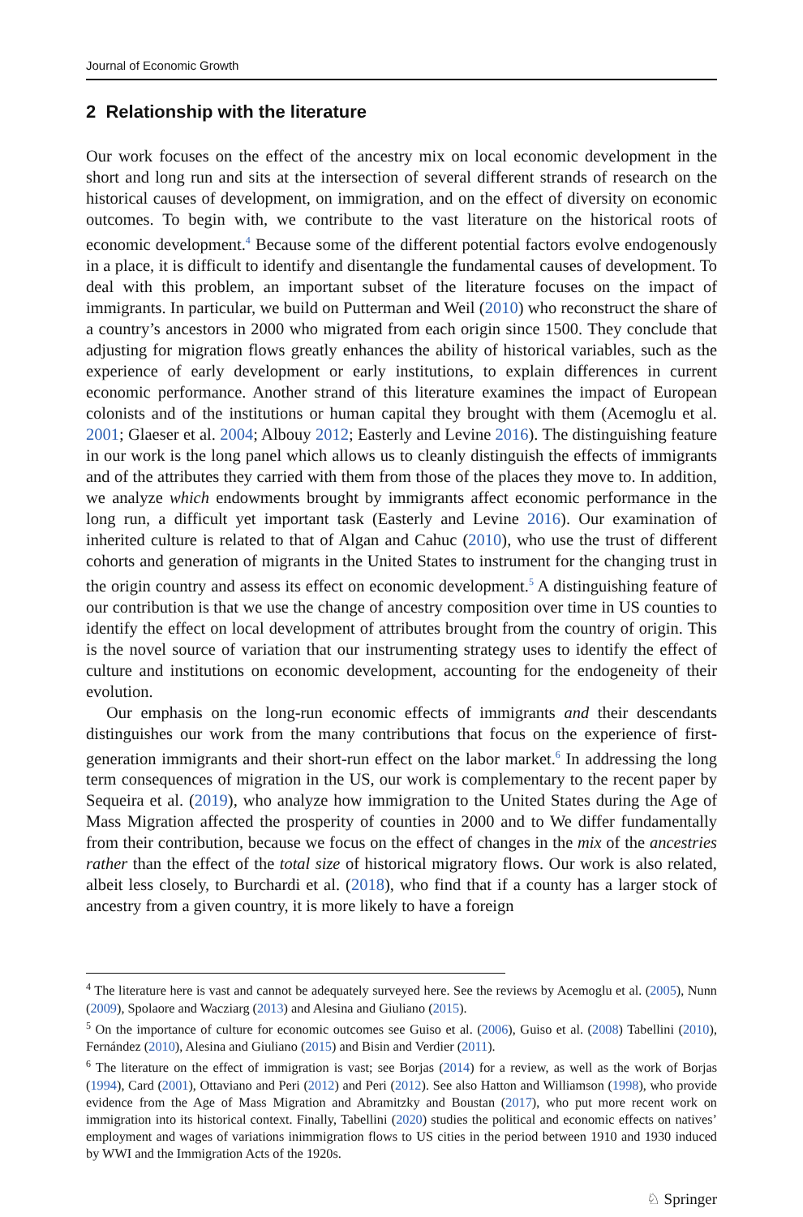Journal of Economic Growth
2 Relationship with the literature
Our work focuses on the effect of the ancestry mix on local economic development in the short and long run and sits at the intersection of several different strands of research on the historical causes of development, on immigration, and on the effect of diversity on economic outcomes. To begin with, we contribute to the vast literature on the historical roots of economic development.<sup>4</sup> Because some of the different potential factors evolve endogenously in a place, it is difficult to identify and disentangle the fundamental causes of development. To deal with this problem, an important subset of the literature focuses on the impact of immigrants. In particular, we build on Putterman and Weil (2010) who reconstruct the share of a country’s ancestors in 2000 who migrated from each origin since 1500. They conclude that adjusting for migration flows greatly enhances the ability of historical variables, such as the experience of early development or early institutions, to explain differences in current economic performance. Another strand of this literature examines the impact of European colonists and of the institutions or human capital they brought with them (Acemoglu et al. 2001; Glaeser et al. 2004; Albouy 2012; Easterly and Levine 2016). The distinguishing feature in our work is the long panel which allows us to cleanly distinguish the effects of immigrants and of the attributes they carried with them from those of the places they move to. In addition, we analyze which endowments brought by immigrants affect economic performance in the long run, a difficult yet important task (Easterly and Levine 2016). Our examination of inherited culture is related to that of Algan and Cahuc (2010), who use the trust of different cohorts and generation of migrants in the United States to instrument for the changing trust in the origin country and assess its effect on economic development.<sup>5</sup> A distinguishing feature of our contribution is that we use the change of ancestry composition over time in US counties to identify the effect on local development of attributes brought from the country of origin. This is the novel source of variation that our instrumenting strategy uses to identify the effect of culture and institutions on economic development, accounting for the endogeneity of their evolution.
Our emphasis on the long-run economic effects of immigrants and their descendants distinguishes our work from the many contributions that focus on the experience of first-generation immigrants and their short-run effect on the labor market.<sup>6</sup> In addressing the long term consequences of migration in the US, our work is complementary to the recent paper by Sequeira et al. (2019), who analyze how immigration to the United States during the Age of Mass Migration affected the prosperity of counties in 2000 and to We differ fundamentally from their contribution, because we focus on the effect of changes in the mix of the ancestries rather than the effect of the total size of historical migratory flows. Our work is also related, albeit less closely, to Burchardi et al. (2018), who find that if a county has a larger stock of ancestry from a given country, it is more likely to have a foreign
<sup>4</sup> The literature here is vast and cannot be adequately surveyed here. See the reviews by Acemoglu et al. (2005), Nunn (2009), Spolaore and Wacziarg (2013) and Alesina and Giuliano (2015).
<sup>5</sup> On the importance of culture for economic outcomes see Guiso et al. (2006), Guiso et al. (2008) Tabellini (2010), Fernández (2010), Alesina and Giuliano (2015) and Bisin and Verdier (2011).
<sup>6</sup> The literature on the effect of immigration is vast; see Borjas (2014) for a review, as well as the work of Borjas (1994), Card (2001), Ottaviano and Peri (2012) and Peri (2012). See also Hatton and Williamson (1998), who provide evidence from the Age of Mass Migration and Abramitzky and Boustan (2017), who put more recent work on immigration into its historical context. Finally, Tabellini (2020) studies the political and economic effects on natives’ employment and wages of variations inimmigration flows to US cities in the period between 1910 and 1930 induced by WWI and the Immigration Acts of the 1920s.
♘ Springer